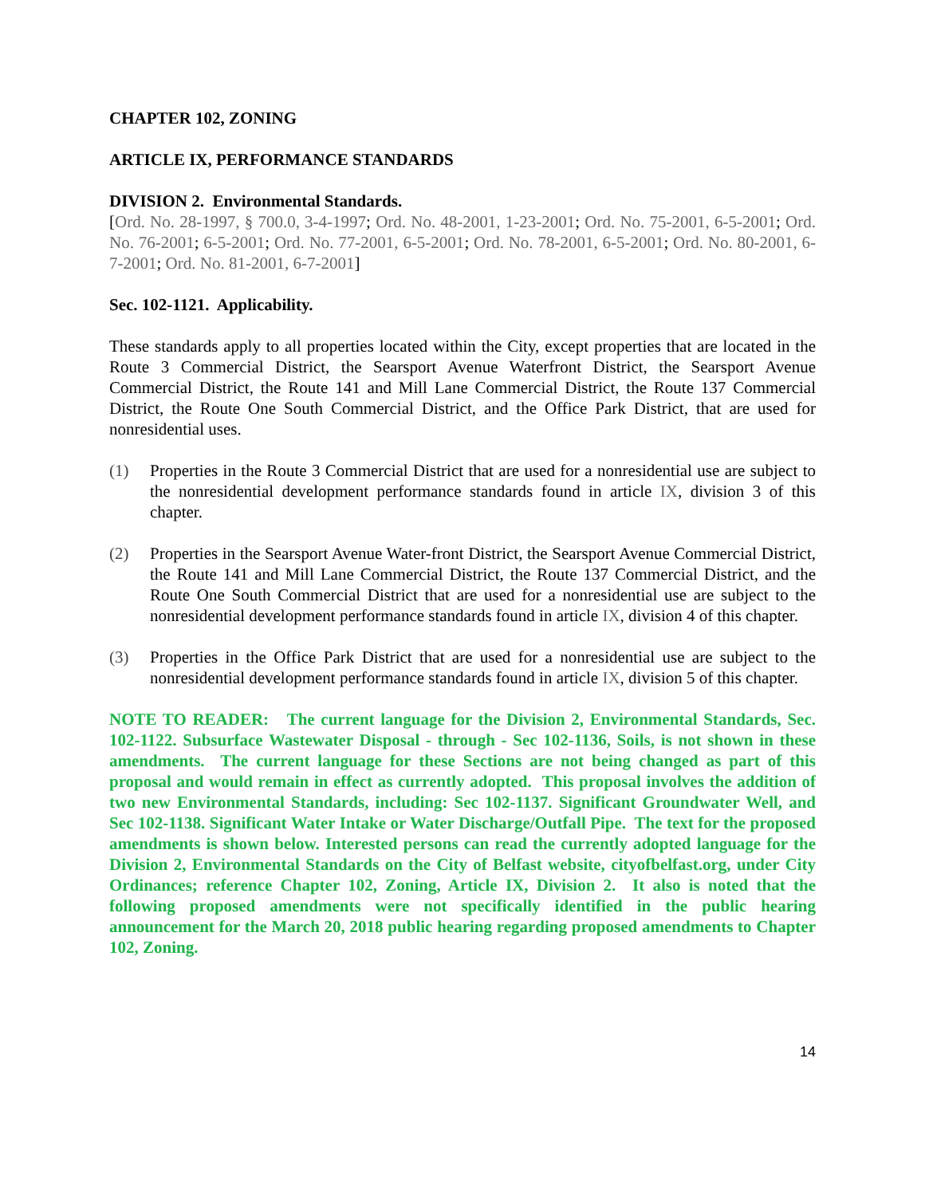CHAPTER 102, ZONING
ARTICLE IX, PERFORMANCE STANDARDS
DIVISION 2. Environmental Standards.
[Ord. No. 28-1997, § 700.0, 3-4-1997; Ord. No. 48-2001, 1-23-2001; Ord. No. 75-2001, 6-5-2001; Ord. No. 76-2001; 6-5-2001; Ord. No. 77-2001, 6-5-2001; Ord. No. 78-2001, 6-5-2001; Ord. No. 80-2001, 6-7-2001; Ord. No. 81-2001, 6-7-2001]
Sec. 102-1121. Applicability.
These standards apply to all properties located within the City, except properties that are located in the Route 3 Commercial District, the Searsport Avenue Waterfront District, the Searsport Avenue Commercial District, the Route 141 and Mill Lane Commercial District, the Route 137 Commercial District, the Route One South Commercial District, and the Office Park District, that are used for nonresidential uses.
(1) Properties in the Route 3 Commercial District that are used for a nonresidential use are subject to the nonresidential development performance standards found in article IX, division 3 of this chapter.
(2) Properties in the Searsport Avenue Water-front District, the Searsport Avenue Commercial District, the Route 141 and Mill Lane Commercial District, the Route 137 Commercial District, and the Route One South Commercial District that are used for a nonresidential use are subject to the nonresidential development performance standards found in article IX, division 4 of this chapter.
(3) Properties in the Office Park District that are used for a nonresidential use are subject to the nonresidential development performance standards found in article IX, division 5 of this chapter.
NOTE TO READER: The current language for the Division 2, Environmental Standards, Sec. 102-1122. Subsurface Wastewater Disposal - through - Sec 102-1136, Soils, is not shown in these amendments. The current language for these Sections are not being changed as part of this proposal and would remain in effect as currently adopted. This proposal involves the addition of two new Environmental Standards, including: Sec 102-1137. Significant Groundwater Well, and Sec 102-1138. Significant Water Intake or Water Discharge/Outfall Pipe. The text for the proposed amendments is shown below. Interested persons can read the currently adopted language for the Division 2, Environmental Standards on the City of Belfast website, cityofbelfast.org, under City Ordinances; reference Chapter 102, Zoning, Article IX, Division 2. It also is noted that the following proposed amendments were not specifically identified in the public hearing announcement for the March 20, 2018 public hearing regarding proposed amendments to Chapter 102, Zoning.
14